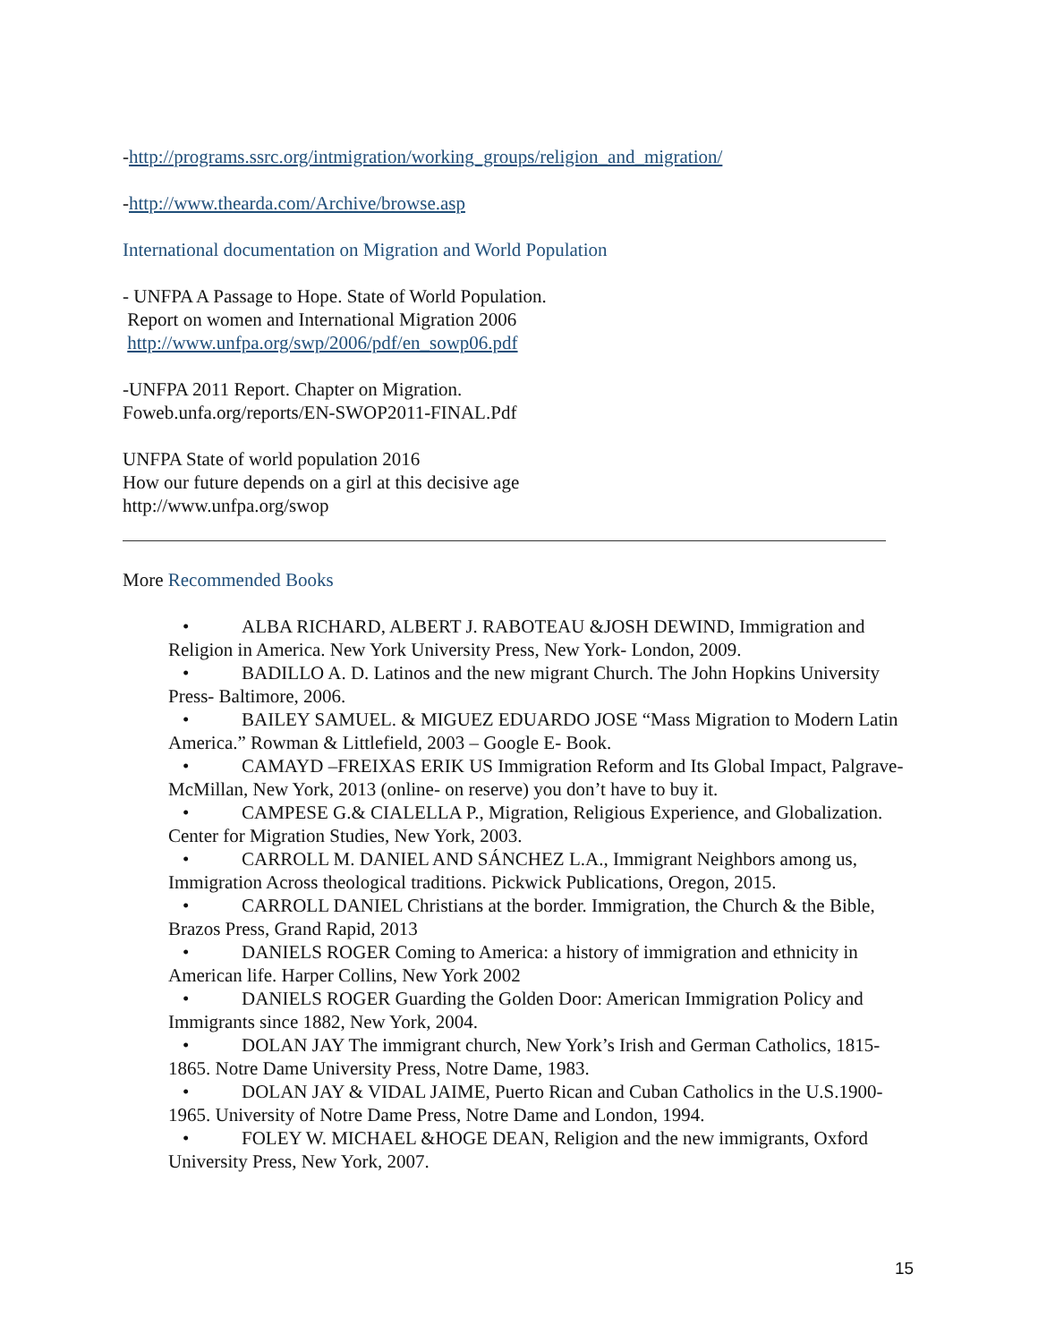-http://programs.ssrc.org/intmigration/working_groups/religion_and_migration/
-http://www.thearda.com/Archive/browse.asp
International documentation on Migration and World Population
- UNFPA A Passage to Hope. State of World Population.
Report on women and International Migration 2006
http://www.unfpa.org/swp/2006/pdf/en_sowp06.pdf
-UNFPA 2011 Report. Chapter on Migration.
Foweb.unfa.org/reports/EN-SWOP2011-FINAL.Pdf
UNFPA State of world population 2016
How our future depends on a girl at this decisive age
http://www.unfpa.org/swop
More Recommended Books
• ALBA RICHARD, ALBERT J. RABOTEAU &JOSH DEWIND, Immigration and Religion in America. New York University Press, New York- London, 2009.
• BADILLO A. D. Latinos and the new migrant Church. The John Hopkins University Press- Baltimore, 2006.
• BAILEY SAMUEL. & MIGUEZ EDUARDO JOSE “Mass Migration to Modern Latin America.” Rowman & Littlefield, 2003 – Google E- Book.
• CAMAYD –FREIXAS ERIK US Immigration Reform and Its Global Impact, Palgrave- McMillan, New York, 2013 (online- on reserve) you don’t have to buy it.
• CAMPESE G.& CIALELLA P., Migration, Religious Experience, and Globalization. Center for Migration Studies, New York, 2003.
• CARROLL M. DANIEL AND SÁNCHEZ L.A., Immigrant Neighbors among us, Immigration Across theological traditions. Pickwick Publications, Oregon, 2015.
• CARROLL DANIEL Christians at the border. Immigration, the Church & the Bible, Brazos Press, Grand Rapid, 2013
• DANIELS ROGER Coming to America: a history of immigration and ethnicity in American life. Harper Collins, New York 2002
• DANIELS ROGER Guarding the Golden Door: American Immigration Policy and Immigrants since 1882, New York, 2004.
• DOLAN JAY The immigrant church, New York’s Irish and German Catholics, 1815-1865. Notre Dame University Press, Notre Dame, 1983.
• DOLAN JAY & VIDAL JAIME, Puerto Rican and Cuban Catholics in the U.S.1900-1965. University of Notre Dame Press, Notre Dame and London, 1994.
• FOLEY W. MICHAEL &HOGE DEAN, Religion and the new immigrants, Oxford University Press, New York, 2007.
15